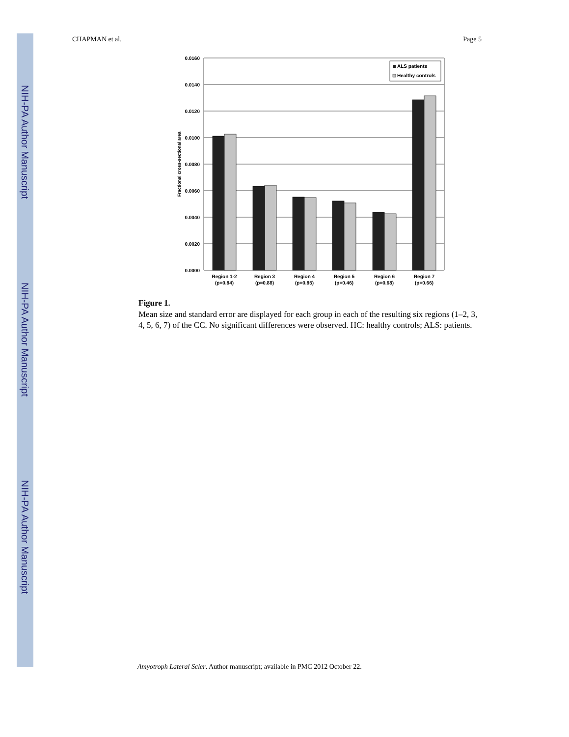NIH-PA Author Manuscript
NIH-PA Author Manuscript
NIH-PA Author Manuscript
CHAPMAN et al. Page 5
0.0160
0.0140
0.0120
0.0100
0.0080
0.0060
0.0040
0.0020
0.0000
Fractional cross-sectional area
ALS patients
Healthy controls
Region 1-2
(p=0.84)
Region 3
(p=0.88)
Region 4
(p=0.85)
Region 5
(p=0.46)
Region 6
(p=0.68)
Region 7
(p=0.66)
Figure 1.
Mean size and standard error are displayed for each group in each of the resulting six regions (1–2, 3, 4, 5, 6, 7) of the CC. No significant differences were observed. HC: healthy controls; ALS: patients.
Amyotroph Lateral Scler. Author manuscript; available in PMC 2012 October 22.